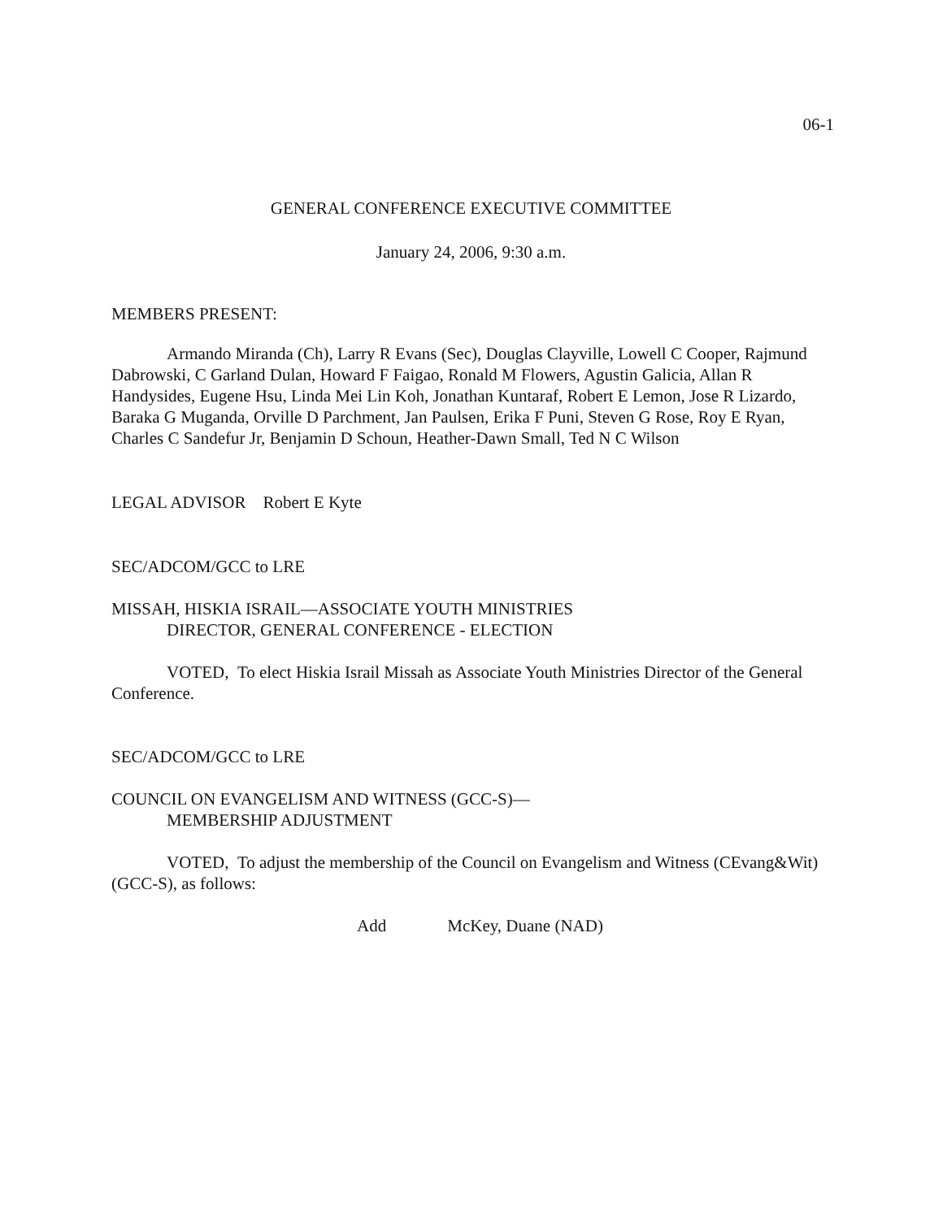06-1
GENERAL CONFERENCE EXECUTIVE COMMITTEE
January 24, 2006, 9:30 a.m.
MEMBERS PRESENT:
Armando Miranda (Ch), Larry R Evans (Sec), Douglas Clayville, Lowell C Cooper, Rajmund Dabrowski, C Garland Dulan, Howard F Faigao, Ronald M Flowers, Agustin Galicia, Allan R Handysides, Eugene Hsu, Linda Mei Lin Koh, Jonathan Kuntaraf, Robert E Lemon, Jose R Lizardo, Baraka G Muganda, Orville D Parchment, Jan Paulsen, Erika F Puni, Steven G Rose, Roy E Ryan, Charles C Sandefur Jr, Benjamin D Schoun, Heather-Dawn Small, Ted N C Wilson
LEGAL ADVISOR Robert E Kyte
SEC/ADCOM/GCC to LRE
MISSAH, HISKIA ISRAIL—ASSOCIATE YOUTH MINISTRIES
DIRECTOR, GENERAL CONFERENCE - ELECTION
VOTED, To elect Hiskia Israil Missah as Associate Youth Ministries Director of the General Conference.
SEC/ADCOM/GCC to LRE
COUNCIL ON EVANGELISM AND WITNESS (GCC-S)—
MEMBERSHIP ADJUSTMENT
VOTED, To adjust the membership of the Council on Evangelism and Witness (CEvang&Wit) (GCC-S), as follows:
Add McKey, Duane (NAD)